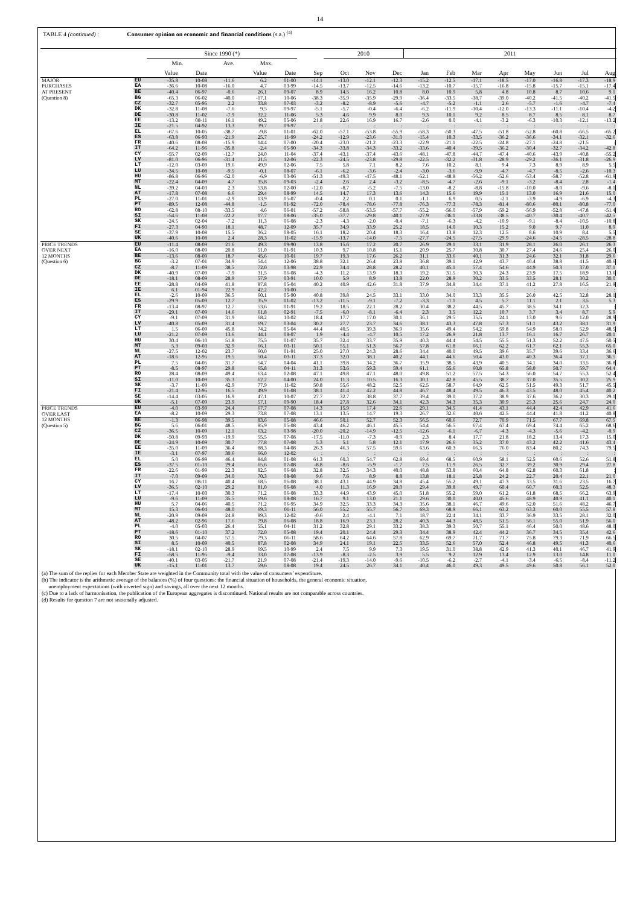14
TABLE 4 (continued) : Consumer opinion on economic and financial conditions (s.a.) <sup>(a)</sup>
| | | Since 1990 (*) | | | | | | 2010 | | | 2011 | | | | | | | |
| --- | --- | --- | --- | --- | --- | --- | --- | --- | --- | --- | --- | --- | --- | --- | --- | --- | --- | --- |
| | | Min. | | Ave. | Max. | | | | | | | | | | | | | |
| | | Value | Date | | Value | Date | Sep | Oct | Nov | Dec | Jan | Feb | Mar | Apr | May | Jun | Jul | Aug |
| MAJOR | EU | -35.8 | 10-08 | -11.6 | 6.2 | 01-00 | -14.1 | -13.0 | -12.1 | -12.3 | -15.2 | -12.5 | -17.1 | -18.5 | -17.0 | -16.8 | -17.3 | -18.9 |
| PURCHASES | EA | -36.6 | 10-08 | -16.0 | 4.7 | 03-99 | -14.5 | -13.7 | -12.5 | -14.6 | -13.2 | -10.7 | -15.7 | -16.8 | -15.8 | -15.7 | -15.1 | -17.4 |
| AT PRESENT | BE | -40.4 | 06-97 | -0.6 | 26.1 | 09-07 | 8.9 | 14.5 | 16.2 | 10.8 | 8.0 | 10.9 | 5.8 | 4.8 | 10.8 | 8.7 | 10.6 | 9.1 |
| (Question 8) | BG | -65.3 | 06-02 | -40.0 | -17.1 | 10-06 | -38.3 | -35.9 | -35.9 | -29.9 | -36.4 | -33.5 | -38.7 | -39.0 | -40.2 | -41.5 | -40.2 | -41.5 |
| | CZ | -32.7 | 05-95 | 2.2 | 33.8 | 07-03 | -3.2 | -8.2 | -8.9 | -5.6 | -4.7 | -5.2 | -1.1 | 2.6 | -5.7 | -1.6 | -4.7 | -7.4 |
| | DK | -32.8 | 11-08 | -7.6 | 9.5 | 09-97 | -5.1 | -5.7 | -0.4 | -6.4 | -6.2 | -11.9 | -10.4 | -12.0 | -13.3 | -11.1 | -10.4 | -4.2 |
| | DE | -30.8 | 11-02 | -7.9 | 32.2 | 11-06 | 5.3 | 4.6 | 9.9 | 8.0 | 9.3 | 10.1 | 9.2 | 8.5 | 8.7 | 8.5 | 8.1 | 8.7 |
| | EE | -13.2 | 08-11 | 16.1 | 49.2 | 05-06 | 21.8 | 22.6 | 16.9 | 16.7 | -2.6 | 0.0 | -4.1 | -3.2 | -6.3 | -10.3 | -12.1 | -13.2 |
| | IE | -21.5 | 04-92 | 13.3 | 39.7 | 09-97 | : | : | : | : | : | : | : | : | : | : | : | : |
| | EL | -67.6 | 10-05 | -38.7 | -9.8 | 01-01 | -62.0 | -57.1 | -53.8 | -55.9 | -58.3 | -50.3 | -47.5 | -51.8 | -52.8 | -60.8 | -66.5 | -65.2 |
| | ES | -63.8 | 06-93 | -21.9 | 25.7 | 11-99 | -24.2 | -12.9 | -23.6 | -31.0 | -15.4 | 10.3 | -33.5 | -36.2 | -36.6 | -34.1 | -32.1 | -32.6 |
| | FR | -40.6 | 08-08 | -15.9 | 14.4 | 07-00 | -20.4 | -23.0 | -21.2 | -23.3 | -22.9 | -21.1 | -22.5 | -24.8 | -27.1 | -24.8 | -21.5 | : |
| | IT | -64.2 | 11-96 | -35.8 | -2.4 | 05-90 | -34.3 | -33.8 | -34.3 | -33.2 | -33.6 | -40.4 | -39.5 | -36.2 | -30.4 | -32.7 | -34.2 | -42.8 |
| | CY | -55.7 | 02-09 | -12.7 | 24.0 | 11-04 | -37.4 | -43.1 | -37.4 | -43.6 | -48.1 | -47.8 | -44.7 | -47.4 | -40.6 | -43.9 | -40.8 | -55.2 |
| | LV | -81.0 | 06-96 | -31.4 | 21.5 | 12-06 | -22.3 | -24.5 | -23.8 | -29.8 | -22.5 | -32.2 | -31.8 | -28.9 | -29.2 | -36.1 | -31.8 | -26.9 |
| | LT | -12.0 | 03-09 | 19.6 | 49.9 | 02-06 | 7.5 | 5.8 | 7.1 | 8.2 | 7.6 | 10.2 | 8.1 | 9.4 | 7.3 | 8.9 | 8.9 | 5.5 |
| | LU | -34.5 | 10-08 | -9.5 | -0.1 | 08-07 | -6.1 | -6.2 | -3.6 | -2.4 | -3.0 | -3.6 | -9.9 | -4.7 | -4.7 | -8.5 | -2.6 | -10.3 |
| | HU | -86.8 | 06-96 | -52.0 | -6.9 | 03-06 | -51.3 | -49.3 | -47.5 | -48.1 | -52.1 | -48.8 | -56.2 | -52.6 | -53.4 | -58.7 | -52.8 | -61.9 |
| | MT | -22.4 | 04-09 | 4.7 | 35.8 | 09-03 | -2.4 | 2.6 | 2.4 | -3.2 | -8.5 | -4.7 | -2.6 | -9.1 | -3.2 | -8.4 | 2.8 | -1.4 |
| | NL | -39.2 | 04-03 | 2.3 | 53.8 | 02-00 | -12.0 | -8.7 | -5.2 | -7.5 | -13.0 | -8.2 | -8.8 | -15.8 | -10.0 | -8.0 | -9.6 | -8.1 |
| | AT | -17.8 | 07-08 | 6.6 | 29.4 | 08-99 | 14.5 | 14.7 | 17.3 | 13.6 | 14.3 | 15.6 | 19.9 | 15.1 | 13.0 | 16.9 | 21.6 | 15.0 |
| | PL | -27.0 | 11-01 | -2.9 | 13.9 | 05-07 | -0.4 | 2.2 | 0.1 | 0.1 | -1.1 | 6.9 | 0.5 | -2.1 | -3.9 | -4.9 | -6.9 | -4.3 |
| | PT | -89.5 | 12-08 | -44.8 | -1.5 | 01-92 | -72.0 | -78.4 | -78.6 | -77.8 | -76.3 | -77.3 | -78.3 | -81.4 | -80.6 | -80.1 | -80.8 | -77.0 |
| | RO | -62.8 | 08-10 | -33.5 | 4.6 | 06-01 | -57.2 | -58.8 | -53.5 | -57.7 | -55.2 | -56.0 | -57.9 | -59.2 | -56.9 | -52.8 | -47.8 | -51.4 |
| | SI | -54.6 | 11-08 | -22.2 | 17.7 | 08-06 | -35.0 | -37.7 | -29.8 | -40.1 | -27.9 | -36.1 | -33.8 | -38.5 | -40.7 | -30.4 | -40.7 | -42.5 |
| | SK | -24.5 | 02-04 | -7.2 | 11.3 | 06-08 | -2.3 | -4.3 | -2.0 | -0.4 | -7.1 | -6.3 | -4.2 | -10.9 | -9.1 | -8.4 | -10.5 | -10.8 |
| | FI | -27.3 | 04-90 | 18.1 | 48.7 | 12-09 | 35.7 | 34.9 | 33.9 | 25.2 | 18.5 | 14.0 | 10.3 | 15.2 | 9.0 | 9.7 | 11.0 | 8.9 |
| | SE | -37.9 | 10-08 | 15.5 | 36.2 | 08-05 | 16.1 | 18.2 | 20.4 | 18.3 | 16.4 | 13.8 | 12.3 | 12.5 | 8.6 | 10.9 | 8.4 | 5.5 |
| | UK | -40.6 | 10-08 | 2.4 | 28.3 | 11-02 | -15.9 | -13.7 | -14.0 | -7.5 | -27.7 | -24.5 | -27.5 | -29.9 | -24.6 | -24.5 | -28.5 | -28.8 |
| PRICE TRENDS | EU | -11.4 | 08-09 | 21.6 | 49.3 | 09-90 | 13.8 | 15.6 | 17.2 | 20.7 | 26.9 | 29.1 | 33.1 | 31.9 | 28.1 | 26.0 | 26.1 | 26.3 |
| OVER NEXT | EA | -16.0 | 08-09 | 20.8 | 51.0 | 01-91 | 10.3 | 9.7 | 10.8 | 15.1 | 20.9 | 25.7 | 30.8 | 30.7 | 27.4 | 24.6 | 25.4 | 26.0 |
| 12 MONTHS | BE | -13.6 | 08-09 | 18.7 | 45.6 | 10-01 | 19.7 | 19.3 | 17.6 | 26.2 | 31.1 | 33.6 | 40.1 | 31.3 | 24.6 | 32.1 | 31.8 | 29.6 |
| (Question 6) | BG | -3.2 | 07-01 | 34.9 | 54.4 | 12-06 | 38.8 | 32.1 | 26.4 | 23.8 | 36.8 | 39.1 | 42.9 | 43.7 | 40.4 | 38.8 | 41.5 | 40.6 |
| | CZ | -8.7 | 11-09 | 38.5 | 72.0 | 03-98 | 22.9 | 34.4 | 28.8 | 28.2 | 40.1 | 45.1 | 57.4 | 54.6 | 44.9 | 50.3 | 37.0 | 37.1 |
| | DK | -40.9 | 07-09 | -7.9 | 31.5 | 06-08 | -4.3 | 11.2 | 13.9 | 18.3 | 19.2 | 31.5 | 30.3 | 24.3 | 23.9 | 17.5 | 18.9 | 13.6 |
| | DE | -18.1 | 08-09 | 28.9 | 57.9 | 03-91 | 10.0 | 5.9 | 8.9 | 13.8 | 22.0 | 28.9 | 30.2 | 33.5 | 33.5 | 28.1 | 30.2 | 30.0 |
| | EE | -28.8 | 04-09 | 41.8 | 87.8 | 05-04 | 40.2 | 40.9 | 42.6 | 31.8 | 37.9 | 34.8 | 34.4 | 37.1 | 41.2 | 27.8 | 16.5 | 21.9 |
| | IE | 6.1 | 01-94 | 22.9 | 42.2 | 10-00 | : | : | : | : | : | : | : | : | : | : | : | : |
| | EL | -2.6 | 10-09 | 36.5 | 60.1 | 05-90 | 40.8 | 39.8 | 24.5 | 33.1 | 33.0 | 34.0 | 33.3 | 35.5 | 26.0 | 42.5 | 32.8 | 28.1 |
| | ES | -29.9 | 05-09 | 12.7 | 35.9 | 01-02 | -13.2 | -11.5 | -9.1 | -7.2 | -3.3 | -1.1 | 4.5 | 5.7 | 11.1 | 2.1 | 3.5 | 5.3 |
| | FR | -13.4 | 08-97 | 12.7 | 53.6 | 01-91 | 19.2 | 18.5 | 22.1 | 28.2 | 30.4 | 38.2 | 44.5 | 45.7 | 38.5 | 34.1 | 32.3 | : |
| | IT | -29.1 | 07-09 | 14.6 | 61.8 | 02-91 | -7.5 | -6.0 | -8.1 | -6.4 | 2.3 | 3.5 | 12.2 | 10.7 | 3.7 | 3.4 | 8.7 | 5.9 |
| | CY | -9.1 | 07-09 | 31.9 | 68.2 | 10-02 | 18.4 | 17.7 | 17.0 | 30.1 | 36.1 | 29.5 | 35.5 | 24.1 | 13.0 | 9.6 | 12.0 | 28.9 |
| | LV | -40.8 | 05-09 | 31.4 | 69.7 | 03-04 | 30.2 | 27.7 | 23.7 | 34.6 | 38.1 | 43.3 | 47.8 | 57.3 | 51.1 | 43.2 | 38.1 | 31.9 |
| | LT | 1.5 | 06-09 | 45.8 | 74.2 | 05-04 | 44.4 | 40.5 | 39.3 | 36.9 | 35.6 | 49.4 | 54.2 | 59.8 | 54.9 | 58.0 | 52.9 | 48.5 |
| | LU | -21.2 | 07-09 | 13.6 | 44.1 | 08-07 | 1.9 | -4.4 | -4.7 | 10.5 | 17.2 | 26.9 | 21.8 | 13.7 | 16.1 | 16.7 | 26.7 | 20.1 |
| | HU | 30.4 | 06-10 | 51.8 | 75.5 | 01-07 | 35.7 | 32.4 | 33.7 | 35.9 | 40.3 | 44.4 | 54.5 | 55.5 | 51.3 | 52.2 | 47.5 | 50.5 |
| | MT | 5.3 | 09-03 | 32.9 | 66.1 | 03-11 | 50.1 | 55.1 | 51.3 | 56.7 | 57.8 | 61.8 | 66.1 | 62.2 | 61.7 | 62.1 | 55.3 | 65.0 |
| | NL | -27.5 | 12-02 | 23.7 | 60.0 | 01-91 | 25.0 | 27.0 | 24.3 | 28.6 | 34.4 | 40.0 | 49.5 | 39.6 | 35.7 | 39.6 | 33.4 | 36.6 |
| | AT | -18.6 | 12-95 | 19.5 | 50.4 | 03-11 | 37.3 | 32.0 | 38.1 | 40.2 | 44.1 | 44.6 | 50.4 | 43.0 | 40.3 | 36.4 | 37.1 | 36.5 |
| | PL | 7.5 | 04-05 | 31.7 | 54.7 | 04-04 | 41.1 | 39.8 | 34.2 | 36.7 | 35.9 | 38.5 | 43.9 | 40.5 | 34.1 | 34.0 | 33.5 | 36.8 |
| | PT | -8.5 | 08-97 | 29.8 | 65.8 | 04-11 | 31.3 | 53.6 | 59.3 | 59.4 | 61.1 | 55.6 | 60.8 | 65.8 | 58.0 | 50.7 | 59.7 | 64.4 |
| | RO | 28.4 | 08-09 | 49.4 | 63.4 | 02-08 | 47.1 | 49.8 | 47.1 | 48.0 | 49.8 | 51.2 | 57.5 | 54.3 | 56.0 | 54.7 | 55.3 | 52.4 |
| | SI | -11.0 | 10-09 | 35.3 | 62.2 | 04-00 | 24.0 | 11.3 | 10.5 | 16.3 | 30.1 | 42.8 | 45.5 | 38.7 | 37.0 | 35.5 | 30.2 | 25.9 |
| | SK | -3.7 | 11-09 | 42.9 | 77.9 | 11-02 | 50.8 | 55.6 | 48.2 | 52.5 | 62.5 | 58.7 | 64.9 | 62.5 | 51.5 | 49.3 | 51.7 | 45.5 |
| | FI | -21.4 | 12-95 | 16.5 | 49.9 | 01-08 | 38.1 | 41.4 | 42.2 | 44.8 | 46.7 | 48.4 | 49.5 | 46.3 | 43.5 | 48.0 | 45.4 | 40.2 |
| | SE | -14.4 | 03-05 | 16.9 | 47.1 | 10-07 | 27.7 | 32.7 | 38.8 | 37.7 | 39.4 | 39.0 | 37.2 | 38.9 | 37.6 | 36.2 | 30.3 | 29.1 |
| | UK | -5.1 | 07-09 | 23.9 | 57.1 | 09-90 | 18.4 | 27.8 | 32.6 | 34.1 | 42.3 | 34.3 | 35.3 | 30.9 | 25.3 | 25.6 | 24.7 | 24.0 |
| PRICE TRENDS | EU | -4.0 | 03-99 | 24.4 | 67.7 | 07-08 | 14.3 | 15.9 | 17.4 | 22.6 | 29.1 | 34.5 | 41.4 | 43.1 | 44.4 | 42.4 | 42.9 | 41.6 |
| OVER LAST | EA | -8.2 | 10-09 | 29.3 | 73.8 | 07-08 | 13.1 | 13.5 | 14.7 | 19.3 | 26.7 | 32.6 | 40.6 | 42.5 | 44.4 | 41.8 | 41.2 | 40.8 |
| 12 MONTHS | BE | -1.3 | 06-98 | 39.5 | 83.6 | 05-08 | 46.6 | 50.1 | 52.7 | 52.3 | 56.5 | 60.6 | 72.7 | 70.9 | 71.5 | 67.7 | 69.8 | 67.5 |
| (Question 5) | BG | 5.6 | 06-01 | 48.5 | 85.9 | 05-08 | 43.4 | 46.2 | 46.1 | 45.5 | 54.4 | 56.5 | 67.4 | 67.4 | 69.4 | 74.4 | 65.2 | 68.6 |
| | CZ | -36.5 | 10-09 | 12.1 | 63.2 | 03-98 | -20.0 | -20.2 | -14.9 | -12.5 | -12.6 | -6.1 | -6.7 | -4.3 | -4.3 | -5.6 | -4.2 | -0.9 |
| | DK | -50.8 | 09-93 | -19.9 | 55.5 | 07-08 | -17.5 | -11.0 | -7.3 | -0.9 | 2.3 | 8.4 | 17.7 | 21.8 | 18.2 | 13.4 | 17.3 | 15.0 |
| | DE | -24.9 | 10-09 | 30.7 | 77.8 | 07-08 | 5.3 | 5.1 | 5.8 | 12.1 | 17.9 | 26.6 | 35.2 | 37.0 | 43.2 | 42.2 | 41.6 | 43.4 |
| | EE | -35.0 | 11-09 | 36.4 | 88.3 | 04-08 | 26.3 | 46.3 | 57.5 | 59.6 | 63.6 | 60.3 | 66.3 | 76.0 | 83.4 | 80.2 | 74.3 | 79.5 |
| | IE | -3.1 | 07-97 | 30.6 | 66.0 | 12-02 | : | : | : | : | : | : | : | : | : | : | : | : |
| | EL | 5.0 | 06-99 | 46.4 | 84.8 | 01-08 | 61.3 | 60.3 | 54.7 | 62.8 | 69.4 | 68.5 | 60.9 | 58.1 | 52.5 | 60.6 | 52.6 | 51.8 |
| | ES | -37.5 | 01-10 | 29.4 | 65.6 | 07-08 | -8.8 | -8.6 | -5.9 | -1.7 | 7.5 | 11.9 | 26.5 | 32.7 | 39.2 | 30.9 | 29.4 | 27.8 |
| | FR | -22.6 | 01-99 | 22.3 | 82.5 | 06-08 | 32.8 | 32.5 | 34.3 | 40.0 | 48.8 | 53.8 | 60.4 | 64.8 | 62.8 | 60.3 | 61.8 | : |
| | IT | -7.0 | 09-09 | 34.0 | 70.3 | 08-08 | 9.6 | 7.6 | 8.9 | 8.8 | 13.8 | 18.1 | 25.8 | 24.2 | 22.7 | 20.4 | 22.1 | 21.0 |
| | CY | 16.7 | 08-11 | 40.4 | 68.5 | 06-08 | 38.1 | 43.1 | 44.9 | 34.8 | 45.4 | 55.2 | 49.1 | 47.3 | 33.5 | 31.6 | 23.5 | 16.7 |
| | LV | -36.5 | 02-10 | 29.2 | 81.0 | 06-08 | 4.0 | 11.3 | 16.9 | 20.0 | 29.4 | 39.8 | 49.7 | 60.4 | 60.7 | 60.3 | 52.5 | 48.3 |
| | LT | -17.4 | 10-03 | 30.3 | 71.2 | 06-08 | 33.3 | 44.9 | 43.9 | 45.0 | 51.8 | 55.2 | 59.0 | 61.2 | 61.8 | 68.5 | 66.2 | 63.9 |
| | LU | -9.6 | 11-09 | 35.5 | 69.6 | 08-08 | 16.7 | 9.1 | 13.0 | 21.1 | 29.6 | 30.0 | 40.0 | 45.6 | 48.9 | 40.9 | 41.1 | 40.1 |
| | HU | 5.7 | 04-06 | 40.5 | 71.2 | 06-95 | 34.9 | 32.5 | 33.3 | 34.3 | 35.6 | 38.1 | 46.7 | 49.6 | 52.0 | 51.6 | 48.2 | 46.7 |
| | MT | 15.3 | 06-04 | 48.0 | 69.3 | 01-11 | 56.0 | 55.2 | 55.7 | 56.7 | 69.3 | 68.9 | 66.1 | 63.2 | 63.3 | 60.0 | 55.5 | 57.8 |
| | NL | -20.9 | 09-09 | 24.8 | 89.3 | 12-02 | -0.6 | 2.4 | -4.1 | 7.1 | 18.7 | 22.4 | 34.1 | 33.7 | 36.9 | 33.5 | 28.1 | 32.0 |
| | AT | -48.2 | 02-96 | 17.6 | 79.8 | 06-08 | 18.8 | 16.9 | 23.1 | 28.2 | 40.3 | 44.3 | 48.5 | 51.5 | 56.1 | 55.0 | 51.9 | 56.0 |
| | PL | -4.0 | 05-03 | 26.4 | 55.1 | 04-11 | 31.2 | 32.8 | 29.1 | 33.2 | 38.3 | 39.3 | 50.7 | 55.1 | 46.4 | 50.0 | 48.6 | 48.0 |
| | PT | -18.6 | 01-10 | 37.2 | 72.0 | 05-08 | 19.4 | 20.1 | 24.4 | 29.3 | 34.4 | 38.9 | 42.4 | 44.2 | 36.7 | 34.5 | 35.4 | 42.6 |
| | RO | 30.5 | 04-07 | 57.5 | 79.3 | 06-11 | 58.6 | 64.2 | 64.6 | 57.8 | 62.9 | 69.7 | 71.7 | 71.7 | 75.8 | 79.3 | 71.9 | 66.5 |
| | SI | 8.5 | 10-09 | 40.5 | 87.8 | 02-08 | 34.9 | 24.1 | 19.1 | 22.5 | 33.5 | 52.6 | 57.0 | 52.4 | 46.8 | 49.5 | 41.3 | 40.6 |
| | SK | -18.1 | 02-10 | 28.9 | 69.5 | 10-99 | 2.4 | 7.5 | 9.9 | 7.3 | 19.5 | 31.0 | 38.8 | 42.9 | 41.3 | 40.1 | 46.7 | 41.9 |
| | FI | -58.5 | 11-95 | -9.4 | 33.0 | 07-08 | -13.9 | -8.3 | -2.5 | 3.9 | 5.5 | 9.2 | 12.9 | 13.4 | 12.9 | 13.0 | 14.8 | 11.0 |
| | SE | -40.1 | 03-05 | -21.7 | 21.9 | 07-08 | -21.4 | -19.3 | -14.0 | -9.6 | -10.5 | -6.2 | -2.7 | -4.1 | -3.4 | -6.5 | -8.4 | -11.2 |
| | UK | -15.1 | 11-01 | 13.7 | 59.6 | 08-08 | 19.4 | 24.5 | 26.7 | 34.1 | 40.4 | 46.0 | 49.3 | 49.5 | 49.6 | 50.8 | 56.1 | 52.0 |
(a) The sum of the replies for each Member State are weighted in the Community total with the value of consumers’ expenditure.
(b) The indicator is the arithmetic average of the balances (%) of four questions: the financial situation of households, the general economic situation,
unemployment expectations (with inverted sign) and savings, all over the next 12 months.
(c) Due to a lack of harmonisation, the publication of the European aggregates is discontinued. National results are not comparable across countries.
(d) Results for question 7 are not seasonally adjusted.